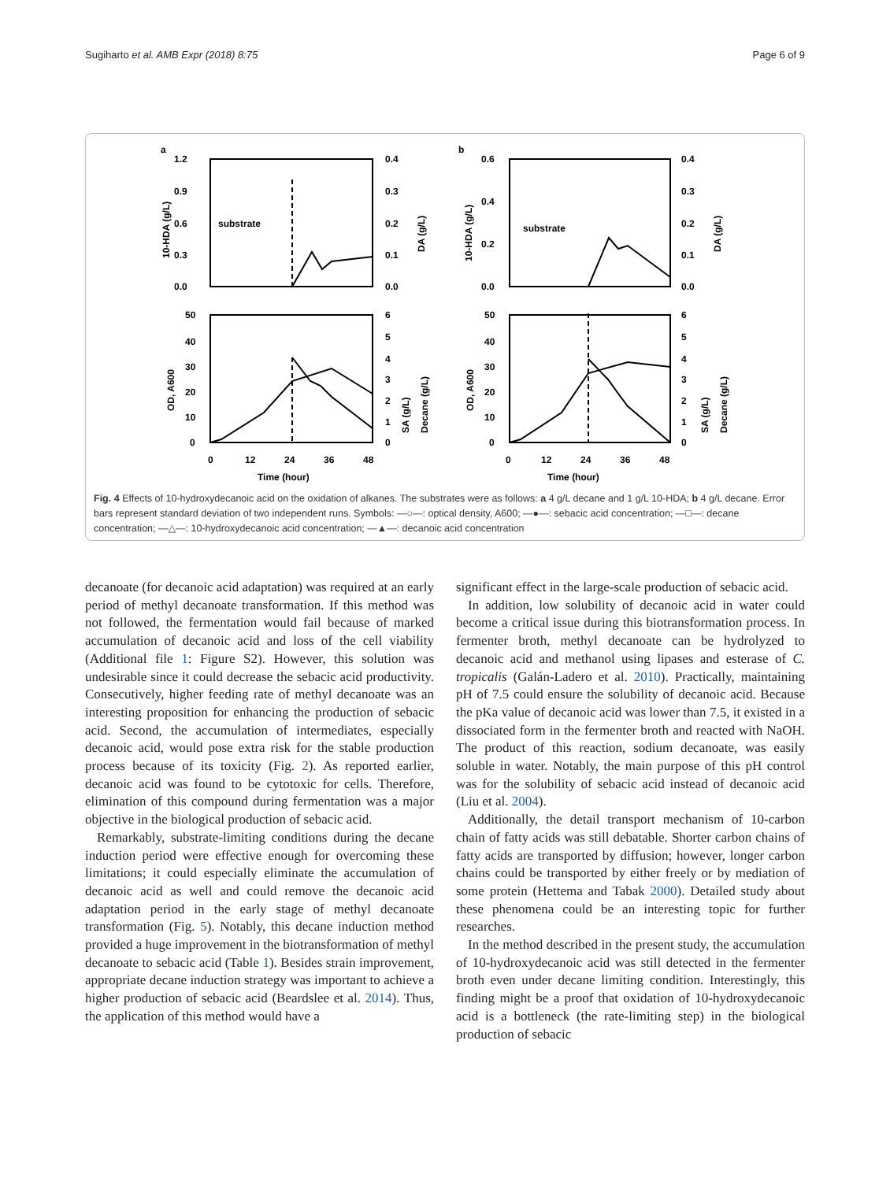Sugiharto et al. AMB Expr (2018) 8:75 Page 6 of 9
a
b
substrate
substrate
1.2
0.9
0.6
0.3
0.0
0.4
0.3
0.2
0.1
0.0
0.6
0.4
0.2
0.0
0.4
0.3
0.2
0.1
0.0
50
40
30
20
10
0
6
5
4
3
2
1
0
50
40
30
20
10
0
6
5
4
3
2
1
0
0
12
24
36
48
0
12
24
36
48
Time (hour)
Time (hour)
10-HDA (g/L)
DA (g/L)
10-HDA (g/L)
DA (g/L)
OD, A600
SA (g/L)
Decane (g/L)
OD, A600
SA (g/L)
Decane (g/L)
Fig. 4 Effects of 10-hydroxydecanoic acid on the oxidation of alkanes. The substrates were as follows: a 4 g/L decane and 1 g/L 10-HDA; b 4 g/L decane. Error bars represent standard deviation of two independent runs. Symbols: —○—: optical density, A600; —●—: sebacic acid concentration; —□—: decane concentration; —△—: 10-hydroxydecanoic acid concentration; —▲—: decanoic acid concentration
decanoate (for decanoic acid adaptation) was required at an early period of methyl decanoate transformation. If this method was not followed, the fermentation would fail because of marked accumulation of decanoic acid and loss of the cell viability (Additional file 1: Figure S2). However, this solution was undesirable since it could decrease the sebacic acid productivity. Consecutively, higher feeding rate of methyl decanoate was an interesting proposition for enhancing the production of sebacic acid. Second, the accumulation of intermediates, especially decanoic acid, would pose extra risk for the stable production process because of its toxicity (Fig. 2). As reported earlier, decanoic acid was found to be cytotoxic for cells. Therefore, elimination of this compound during fermentation was a major objective in the biological production of sebacic acid.
Remarkably, substrate-limiting conditions during the decane induction period were effective enough for overcoming these limitations; it could especially eliminate the accumulation of decanoic acid as well and could remove the decanoic acid adaptation period in the early stage of methyl decanoate transformation (Fig. 5). Notably, this decane induction method provided a huge improvement in the biotransformation of methyl decanoate to sebacic acid (Table 1). Besides strain improvement, appropriate decane induction strategy was important to achieve a higher production of sebacic acid (Beardslee et al. 2014). Thus, the application of this method would have a
significant effect in the large-scale production of sebacic acid.
In addition, low solubility of decanoic acid in water could become a critical issue during this biotransformation process. In fermenter broth, methyl decanoate can be hydrolyzed to decanoic acid and methanol using lipases and esterase of C. tropicalis (Galán-Ladero et al. 2010). Practically, maintaining pH of 7.5 could ensure the solubility of decanoic acid. Because the pKa value of decanoic acid was lower than 7.5, it existed in a dissociated form in the fermenter broth and reacted with NaOH. The product of this reaction, sodium decanoate, was easily soluble in water. Notably, the main purpose of this pH control was for the solubility of sebacic acid instead of decanoic acid (Liu et al. 2004).
Additionally, the detail transport mechanism of 10-carbon chain of fatty acids was still debatable. Shorter carbon chains of fatty acids are transported by diffusion; however, longer carbon chains could be transported by either freely or by mediation of some protein (Hettema and Tabak 2000). Detailed study about these phenomena could be an interesting topic for further researches.
In the method described in the present study, the accumulation of 10-hydroxydecanoic acid was still detected in the fermenter broth even under decane limiting condition. Interestingly, this finding might be a proof that oxidation of 10-hydroxydecanoic acid is a bottleneck (the rate-limiting step) in the biological production of sebacic